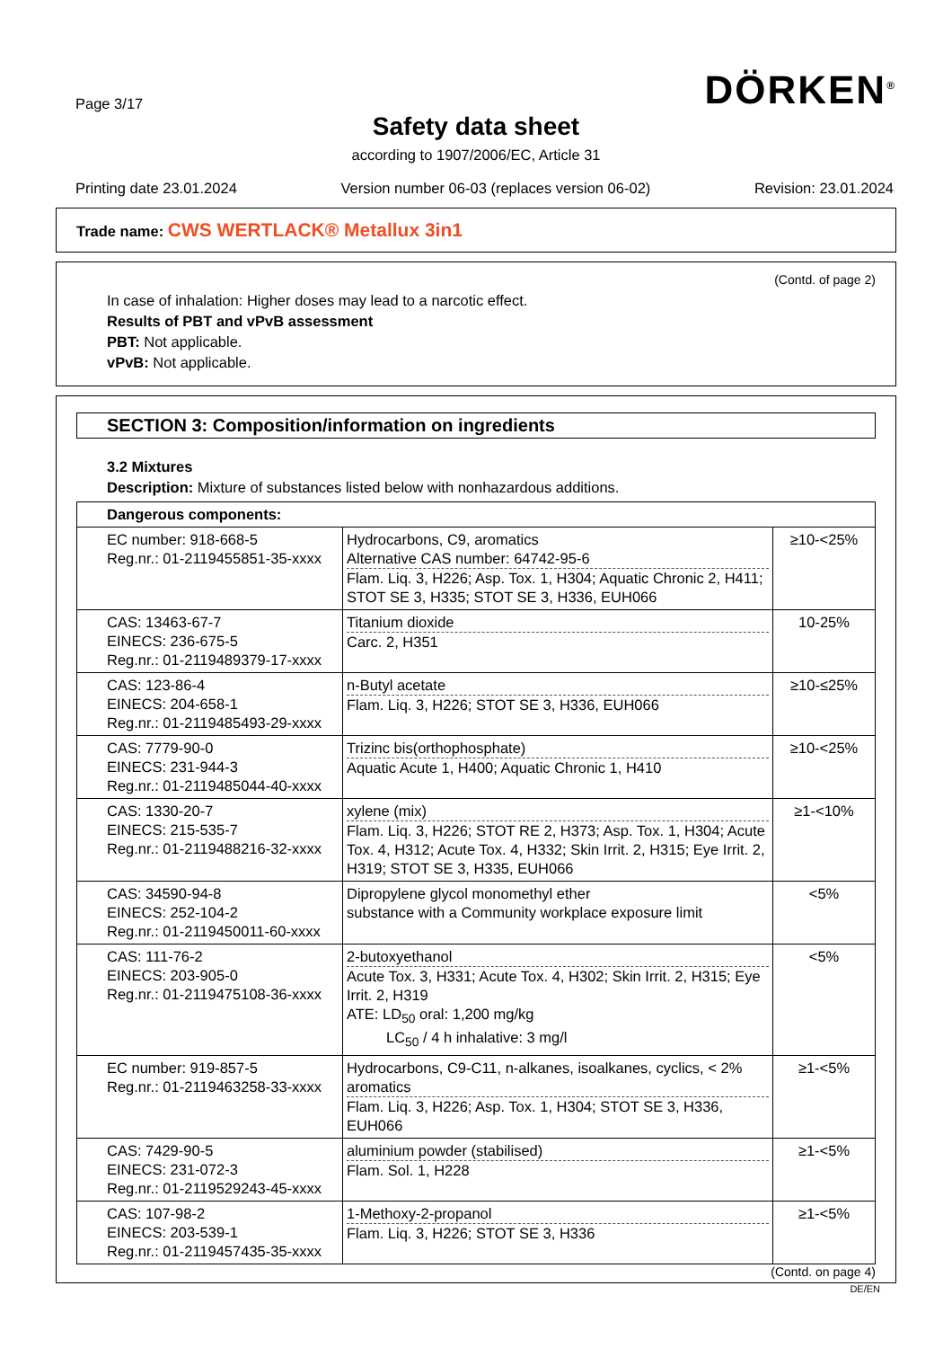Page 3/17
DÖRKEN<sup>®</sup>
Safety data sheet
according to 1907/2006/EC, Article 31
Printing date 23.01.2024 Version number 06-03 (replaces version 06-02) Revision: 23.01.2024
Trade name: CWS WERTLACK® Metallux 3in1
(Contd. of page 2)
In case of inhalation: Higher doses may lead to a narcotic effect.
Results of PBT and vPvB assessment
PBT: Not applicable.
vPvB: Not applicable.
SECTION 3: Composition/information on ingredients
3.2 Mixtures
Description: Mixture of substances listed below with nonhazardous additions.
| Dangerous components: | | |
| EC number: 918-668-5 Reg.nr.: 01-2119455851-35-xxxx | Hydrocarbons, C9, aromatics Alternative CAS number: 64742-95-6 Flam. Liq. 3, H226; Asp. Tox. 1, H304; Aquatic Chronic 2, H411; STOT SE 3, H335; STOT SE 3, H336, EUH066 | ≥10-<25% |
| CAS: 13463-67-7 EINECS: 236-675-5 Reg.nr.: 01-2119489379-17-xxxx | Titanium dioxide Carc. 2, H351 | 10-25% |
| CAS: 123-86-4 EINECS: 204-658-1 Reg.nr.: 01-2119485493-29-xxxx | n-Butyl acetate Flam. Liq. 3, H226; STOT SE 3, H336, EUH066 | ≥10-≤25% |
| CAS: 7779-90-0 EINECS: 231-944-3 Reg.nr.: 01-2119485044-40-xxxx | Trizinc bis(orthophosphate) Aquatic Acute 1, H400; Aquatic Chronic 1, H410 | ≥10-<25% |
| CAS: 1330-20-7 EINECS: 215-535-7 Reg.nr.: 01-2119488216-32-xxxx | xylene (mix) Flam. Liq. 3, H226; STOT RE 2, H373; Asp. Tox. 1, H304; Acute Tox. 4, H312; Acute Tox. 4, H332; Skin Irrit. 2, H315; Eye Irrit. 2, H319; STOT SE 3, H335, EUH066 | ≥1-<10% |
| CAS: 34590-94-8 EINECS: 252-104-2 Reg.nr.: 01-2119450011-60-xxxx | Dipropylene glycol monomethyl ether substance with a Community workplace exposure limit | <5% |
| CAS: 111-76-2 EINECS: 203-905-0 Reg.nr.: 01-2119475108-36-xxxx | 2-butoxyethanol Acute Tox. 3, H331; Acute Tox. 4, H302; Skin Irrit. 2, H315; Eye Irrit. 2, H319 ATE: LD<sub>50</sub> oral: 1,200 mg/kg LC<sub>50</sub> / 4 h inhalative: 3 mg/l | <5% |
| EC number: 919-857-5 Reg.nr.: 01-2119463258-33-xxxx | Hydrocarbons, C9-C11, n-alkanes, isoalkanes, cyclics, < 2% aromatics Flam. Liq. 3, H226; Asp. Tox. 1, H304; STOT SE 3, H336, EUH066 | ≥1-<5% |
| CAS: 7429-90-5 EINECS: 231-072-3 Reg.nr.: 01-2119529243-45-xxxx | aluminium powder (stabilised) Flam. Sol. 1, H228 | ≥1-<5% |
| CAS: 107-98-2 EINECS: 203-539-1 Reg.nr.: 01-2119457435-35-xxxx | 1-Methoxy-2-propanol Flam. Liq. 3, H226; STOT SE 3, H336 | ≥1-<5% |
(Contd. on page 4)
DE/EN